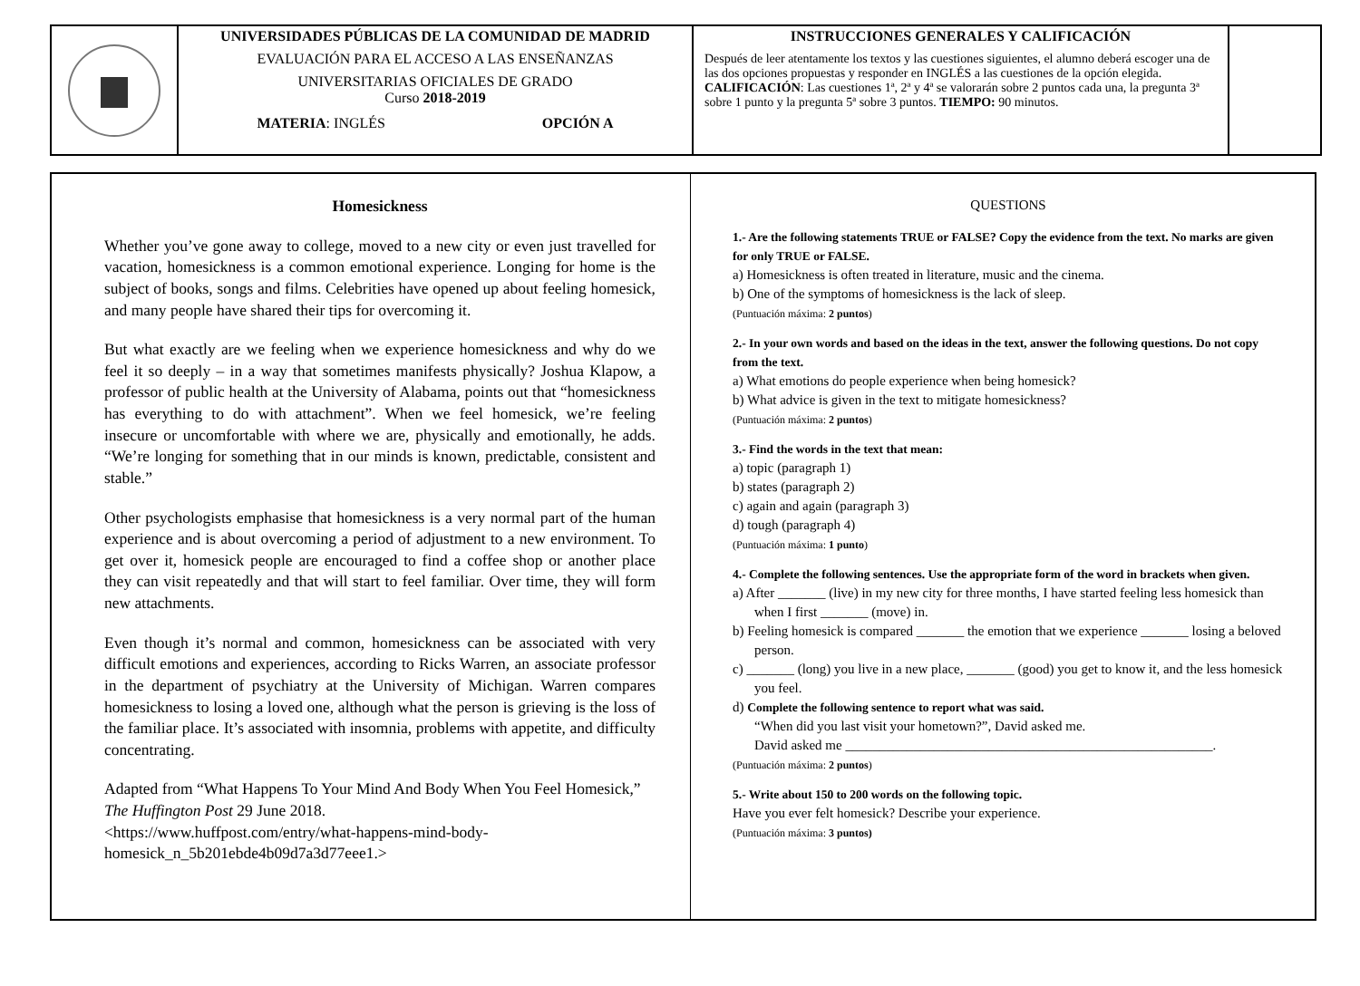UNIVERSIDADES PÚBLICAS DE LA COMUNIDAD DE MADRID
EVALUACIÓN PARA EL ACCESO A LAS ENSEÑANZAS
UNIVERSITARIAS OFICIALES DE GRADO
Curso 2018-2019
MATERIA: INGLÉS OPCIÓN A
INSTRUCCIONES GENERALES Y CALIFICACIÓN
Después de leer atentamente los textos y las cuestiones siguientes, el alumno deberá escoger una de las dos opciones propuestas y responder en INGLÉS a las cuestiones de la opción elegida.
CALIFICACIÓN: Las cuestiones 1ª, 2ª y 4ª se valorarán sobre 2 puntos cada una, la pregunta 3ª sobre 1 punto y la pregunta 5ª sobre 3 puntos. TIEMPO: 90 minutos.
Homesickness
Whether you’ve gone away to college, moved to a new city or even just travelled for vacation, homesickness is a common emotional experience. Longing for home is the subject of books, songs and films. Celebrities have opened up about feeling homesick, and many people have shared their tips for overcoming it.
But what exactly are we feeling when we experience homesickness and why do we feel it so deeply – in a way that sometimes manifests physically? Joshua Klapow, a professor of public health at the University of Alabama, points out that “homesickness has everything to do with attachment”. When we feel homesick, we’re feeling insecure or uncomfortable with where we are, physically and emotionally, he adds. “We’re longing for something that in our minds is known, predictable, consistent and stable.”
Other psychologists emphasise that homesickness is a very normal part of the human experience and is about overcoming a period of adjustment to a new environment. To get over it, homesick people are encouraged to find a coffee shop or another place they can visit repeatedly and that will start to feel familiar. Over time, they will form new attachments.
Even though it’s normal and common, homesickness can be associated with very difficult emotions and experiences, according to Ricks Warren, an associate professor in the department of psychiatry at the University of Michigan. Warren compares homesickness to losing a loved one, although what the person is grieving is the loss of the familiar place. It’s associated with insomnia, problems with appetite, and difficulty concentrating.
Adapted from “What Happens To Your Mind And Body When You Feel Homesick,” The Huffington Post 29 June 2018.
<https://www.huffpost.com/entry/what-happens-mind-body-homesick_n_5b201ebde4b09d7a3d77eee1.>
QUESTIONS
1.- Are the following statements TRUE or FALSE? Copy the evidence from the text. No marks are given for only TRUE or FALSE.
a) Homesickness is often treated in literature, music and the cinema.
b) One of the symptoms of homesickness is the lack of sleep.
(Puntuación máxima: 2 puntos)
2.- In your own words and based on the ideas in the text, answer the following questions. Do not copy from the text.
a) What emotions do people experience when being homesick?
b) What advice is given in the text to mitigate homesickness?
(Puntuación máxima: 2 puntos)
3.- Find the words in the text that mean:
a) topic (paragraph 1)
b) states (paragraph 2)
c) again and again (paragraph 3)
d) tough (paragraph 4)
(Puntuación máxima: 1 punto)
4.- Complete the following sentences. Use the appropriate form of the word in brackets when given.
a) After _______ (live) in my new city for three months, I have started feeling less homesick than when I first _______ (move) in.
b) Feeling homesick is compared _______ the emotion that we experience _______ losing a beloved person.
c) _______ (long) you live in a new place, _______ (good) you get to know it, and the less homesick you feel.
d) Complete the following sentence to report what was said.
“When did you last visit your hometown?”, David asked me.
David asked me ______________________________________________________.
(Puntuación máxima: 2 puntos)
5.- Write about 150 to 200 words on the following topic.
Have you ever felt homesick? Describe your experience.
(Puntuación máxima: 3 puntos)